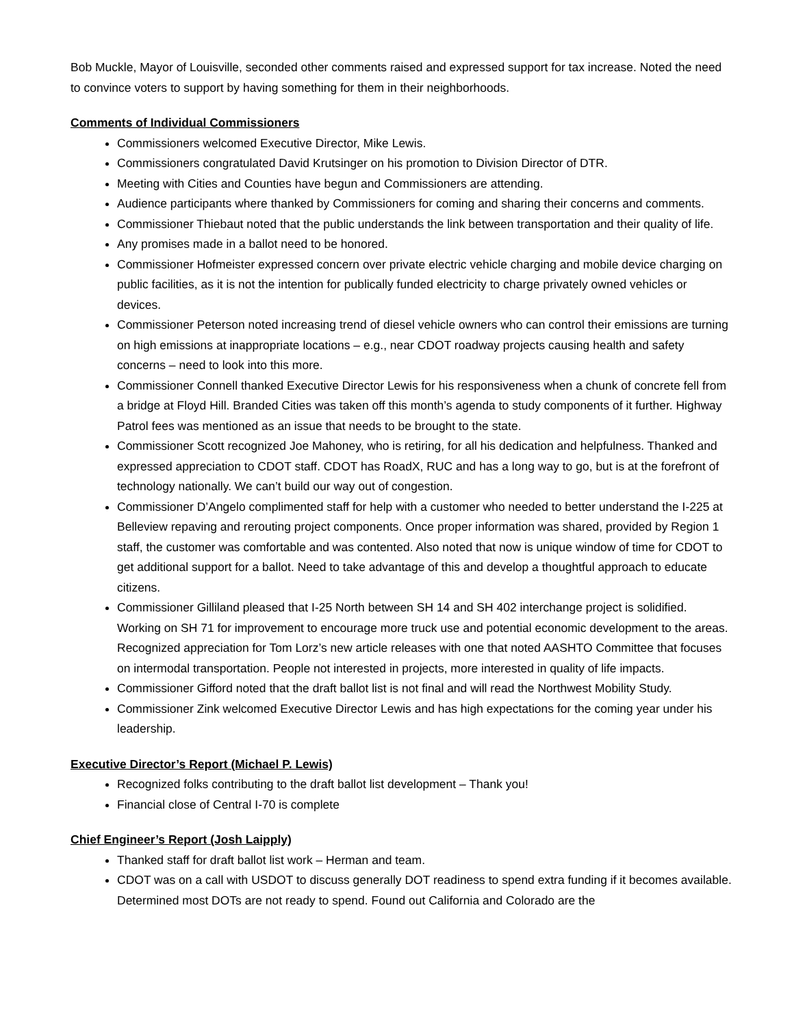Bob Muckle, Mayor of Louisville, seconded other comments raised and expressed support for tax increase. Noted the need to convince voters to support by having something for them in their neighborhoods.
Comments of Individual Commissioners
Commissioners welcomed Executive Director, Mike Lewis.
Commissioners congratulated David Krutsinger on his promotion to Division Director of DTR.
Meeting with Cities and Counties have begun and Commissioners are attending.
Audience participants where thanked by Commissioners for coming and sharing their concerns and comments.
Commissioner Thiebaut noted that the public understands the link between transportation and their quality of life.
Any promises made in a ballot need to be honored.
Commissioner Hofmeister expressed concern over private electric vehicle charging and mobile device charging on public facilities, as it is not the intention for publically funded electricity to charge privately owned vehicles or devices.
Commissioner Peterson noted increasing trend of diesel vehicle owners who can control their emissions are turning on high emissions at inappropriate locations – e.g., near CDOT roadway projects causing health and safety concerns – need to look into this more.
Commissioner Connell thanked Executive Director Lewis for his responsiveness when a chunk of concrete fell from a bridge at Floyd Hill. Branded Cities was taken off this month’s agenda to study components of it further. Highway Patrol fees was mentioned as an issue that needs to be brought to the state.
Commissioner Scott recognized Joe Mahoney, who is retiring, for all his dedication and helpfulness. Thanked and expressed appreciation to CDOT staff. CDOT has RoadX, RUC and has a long way to go, but is at the forefront of technology nationally. We can’t build our way out of congestion.
Commissioner D’Angelo complimented staff for help with a customer who needed to better understand the I-225 at Belleview repaving and rerouting project components. Once proper information was shared, provided by Region 1 staff, the customer was comfortable and was contented. Also noted that now is unique window of time for CDOT to get additional support for a ballot. Need to take advantage of this and develop a thoughtful approach to educate citizens.
Commissioner Gilliland pleased that I-25 North between SH 14 and SH 402 interchange project is solidified. Working on SH 71 for improvement to encourage more truck use and potential economic development to the areas. Recognized appreciation for Tom Lorz’s new article releases with one that noted AASHTO Committee that focuses on intermodal transportation. People not interested in projects, more interested in quality of life impacts.
Commissioner Gifford noted that the draft ballot list is not final and will read the Northwest Mobility Study.
Commissioner Zink welcomed Executive Director Lewis and has high expectations for the coming year under his leadership.
Executive Director’s Report (Michael P. Lewis)
Recognized folks contributing to the draft ballot list development – Thank you!
Financial close of Central I-70 is complete
Chief Engineer’s Report (Josh Laipply)
Thanked staff for draft ballot list work – Herman and team.
CDOT was on a call with USDOT to discuss generally DOT readiness to spend extra funding if it becomes available. Determined most DOTs are not ready to spend. Found out California and Colorado are the